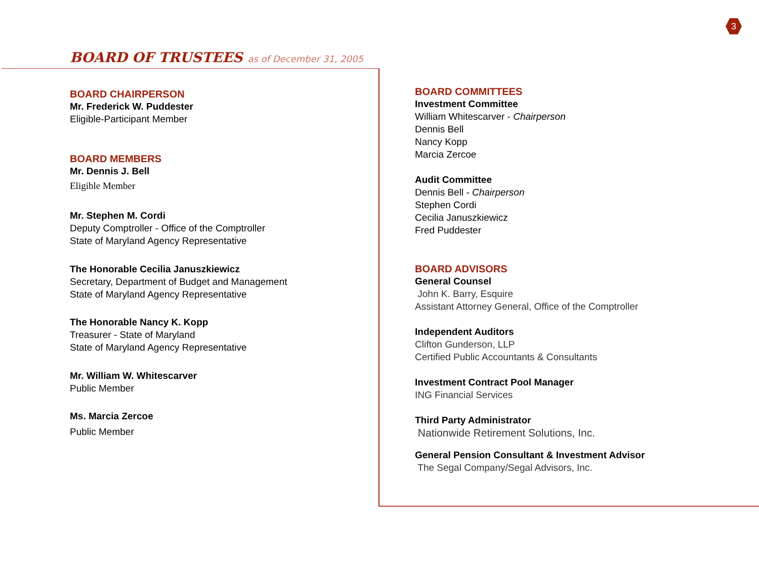3
BOARD OF TRUSTEES as of December 31, 2005
BOARD CHAIRPERSON
Mr. Frederick W. Puddester
Eligible-Participant Member
BOARD MEMBERS
Mr. Dennis J. Bell
Eligible Member
Mr. Stephen M. Cordi
Deputy Comptroller - Office of the Comptroller
State of Maryland Agency Representative
The Honorable Cecilia Januszkiewicz
Secretary, Department of Budget and Management
State of Maryland Agency Representative
The Honorable Nancy K. Kopp
Treasurer - State of Maryland
State of Maryland Agency Representative
Mr. William W. Whitescarver
Public Member
Ms. Marcia Zercoe
Public Member
BOARD COMMITTEES
Investment Committee
William Whitescarver - Chairperson
Dennis Bell
Nancy Kopp
Marcia Zercoe
Audit Committee
Dennis Bell - Chairperson
Stephen Cordi
Cecilia Januszkiewicz
Fred Puddester
BOARD ADVISORS
General Counsel
John K. Barry, Esquire
Assistant Attorney General, Office of the Comptroller
Independent Auditors
Clifton Gunderson, LLP
Certified Public Accountants & Consultants
Investment Contract Pool Manager
ING Financial Services
Third Party Administrator
Nationwide Retirement Solutions, Inc.
General Pension Consultant & Investment Advisor
The Segal Company/Segal Advisors, Inc.